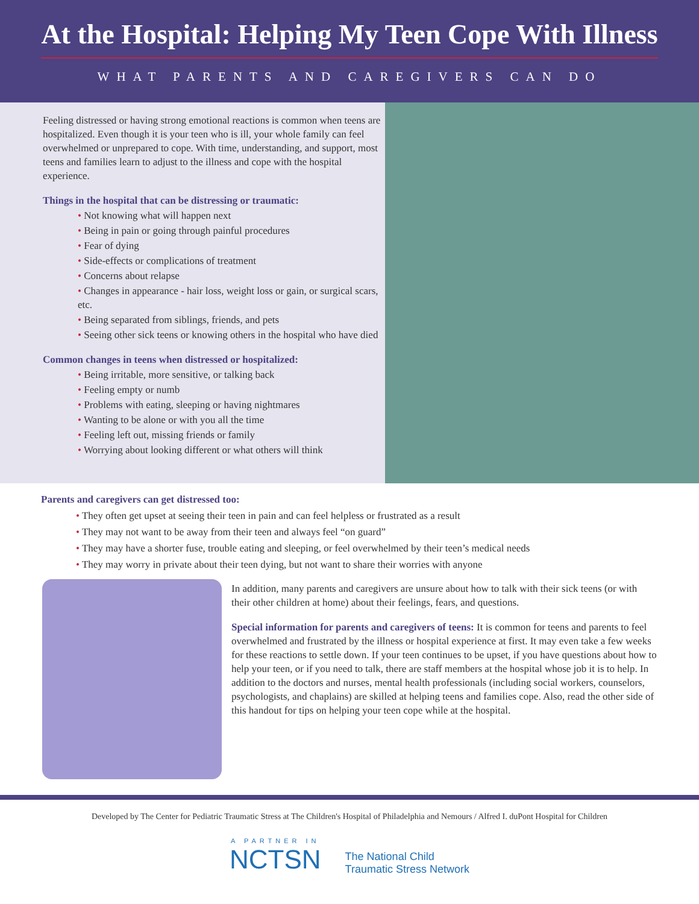At the Hospital: Helping My Teen Cope With Illness
WHAT PARENTS AND CAREGIVERS CAN DO
Feeling distressed or having strong emotional reactions is common when teens are hospitalized. Even though it is your teen who is ill, your whole family can feel overwhelmed or unprepared to cope. With time, under­standing, and support, most teens and families learn to adjust to the illness and cope with the hospital experience.
Things in the hospital that can be distressing or traumatic:
• Not knowing what will happen next
• Being in pain or going through painful procedures
• Fear of dying
• Side-effects or complications of treatment
• Concerns about relapse
• Changes in appearance - hair loss, weight loss or gain, or surgical scars, etc.
• Being separated from siblings, friends, and pets
• Seeing other sick teens or knowing others in the hospital who have died
Common changes in teens when distressed or hospitalized:
• Being irritable, more sensitive, or talking back
• Feeling empty or numb
• Problems with eating, sleeping or having nightmares
• Wanting to be alone or with you all the time
• Feeling left out, missing friends or family
• Worrying about looking different or what others will think
Parents and caregivers can get distressed too:
• They often get upset at seeing their teen in pain and can feel helpless or frustrated as a result
• They may not want to be away from their teen and always feel “on guard”
• They may have a shorter fuse, trouble eating and sleeping, or feel overwhelmed by their teen’s medical needs
• They may worry in private about their teen dying, but not want to share their worries with anyone
In addition, many parents and caregivers are unsure about how to talk with their sick teens (or with their other children at home) about their feelings, fears, and questions.
Special information for parents and caregivers of teens: It is common for teens and parents to feel overwhelmed and frustrated by the illness or hospital experience at first. It may even take a few weeks for these reactions to settle down. If your teen continues to be upset, if you have questions about how to help your teen, or if you need to talk, there are staff members at the hospital whose job it is to help. In addition to the doctors and nurses, mental health professionals (including social workers, counselors, psychologists, and chaplains) are skilled at helping teens and families cope. Also, read the other side of this handout for tips on helping your teen cope while at the hospital.
Developed by The Center for Pediatric Traumatic Stress at The Children's Hospital of Philadelphia and Nemours / Alfred I. duPont Hospital for Children
A PARTNER IN
NCTSN
The National Child
Traumatic Stress Network